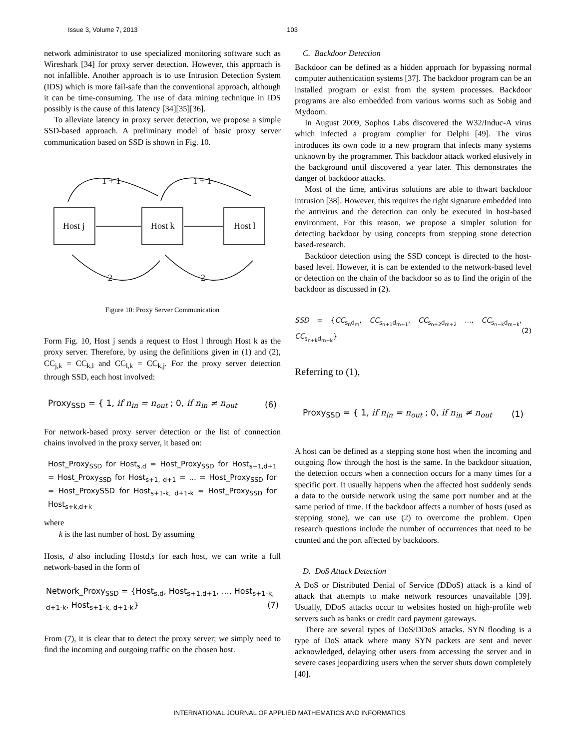Issue 3, Volume 7, 2013 103
network administrator to use specialized monitoring software such as Wireshark [34] for proxy server detection. However, this approach is not infallible. Another approach is to use Intrusion Detection System (IDS) which is more fail-safe than the conventional approach, although it can be time-consuming. The use of data mining technique in IDS possibly is the cause of this latency [34][35][36].
To alleviate latency in proxy server detection, we propose a simple SSD-based approach. A preliminary model of basic proxy server communication based on SSD is shown in Fig. 10.
Host j
Host k
Host l
1 + 1
1 + 1
2
2
Figure 10: Proxy Server Communication
Form Fig. 10, Host j sends a request to Host l through Host k as the proxy server. Therefore, by using the definitions given in (1) and (2), CC<sub>j,k</sub> = CC<sub>k,l</sub> and CC<sub>l,k</sub> = CC<sub>k,j</sub>. For the proxy server detection through SSD, each host involved:
Proxy<sub>SSD</sub> = { 1, if n<sub>in</sub> = n<sub>out</sub> ; 0, if n<sub>in</sub> ≠ n<sub>out</sub> (6)
For network-based proxy server detection or the list of connection chains involved in the proxy server, it based on:
Host_Proxy<sub>SSD</sub> for Host<sub>s,d</sub> = Host_Proxy<sub>SSD</sub> for Host<sub>s+1,d+1</sub> = Host_Proxy<sub>SSD</sub> for Host<sub>s+1, d+1</sub> = ... = Host_Proxy<sub>SSD</sub> for = Host_ProxySSD for Host<sub>s+1-k, d+1-k</sub> = Host_Proxy<sub>SSD</sub> for Host<sub>s+k,d+k</sub>
where
k is the last number of host. By assuming
Hosts, d also including Hostd,s for each host, we can write a full network-based in the form of
Network_Proxy<sub>SSD</sub> = {Host<sub>s,d</sub>, Host<sub>s+1,d+1</sub>, ..., Host<sub>s+1-k, d+1-k</sub>, Host<sub>s+1-k, d+1-k</sub>} (7)
From (7), it is clear that to detect the proxy server; we simply need to find the incoming and outgoing traffic on the chosen host.
C. Backdoor Detection
Backdoor can be defined as a hidden approach for bypassing normal computer authentication systems [37]. The backdoor program can be an installed program or exist from the system processes. Backdoor programs are also embedded from various worms such as Sobig and Mydoom.
In August 2009, Sophos Labs discovered the W32/Induc-A virus which infected a program complier for Delphi [49]. The virus introduces its own code to a new program that infects many systems unknown by the programmer. This backdoor attack worked elusively in the background until discovered a year later. This demonstrates the danger of backdoor attacks.
Most of the time, antivirus solutions are able to thwart backdoor intrusion [38]. However, this requires the right signature embedded into the antivirus and the detection can only be executed in host-based environment. For this reason, we propose a simpler solution for detecting backdoor by using concepts from stepping stone detection based-research.
Backdoor detection using the SSD concept is directed to the host-based level. However, it is can be extended to the network-based level or detection on the chain of the backdoor so as to find the origin of the backdoor as discussed in (2).
SSD = {CC<sub>s<sub>n</sub>d<sub>m</sub></sub>, CC<sub>s<sub>n+1</sub>d<sub>m+1</sub></sub>, CC<sub>s<sub>n+2</sub>d<sub>m+2</sub></sub> ..., CC<sub>s<sub>n−k</sub>d<sub>m−k</sub></sub>, CC<sub>s<sub>n+k</sub>d<sub>m+k</sub></sub>} (2)
Referring to (1),
Proxy<sub>SSD</sub> = { 1, if n<sub>in</sub> = n<sub>out</sub> ; 0, if n<sub>in</sub> ≠ n<sub>out</sub> (1)
A host can be defined as a stepping stone host when the incoming and outgoing flow through the host is the same. In the backdoor situation, the detection occurs when a connection occurs for a many times for a specific port. It usually happens when the affected host suddenly sends a data to the outside network using the same port number and at the same period of time. If the backdoor affects a number of hosts (used as stepping stone), we can use (2) to overcome the problem. Open research questions include the number of occurrences that need to be counted and the port affected by backdoors.
D. DoS Attack Detection
A DoS or Distributed Denial of Service (DDoS) attack is a kind of attack that attempts to make network resources unavailable [39]. Usually, DDoS attacks occur to websites hosted on high-profile web servers such as banks or credit card payment gateways.
There are several types of DoS/DDoS attacks. SYN flooding is a type of DoS attack where many SYN packets are sent and never acknowledged, delaying other users from accessing the server and in severe cases jeopardizing users when the server shuts down completely [40].
INTERNATIONAL JOURNAL OF APPLIED MATHEMATICS AND INFORMATICS